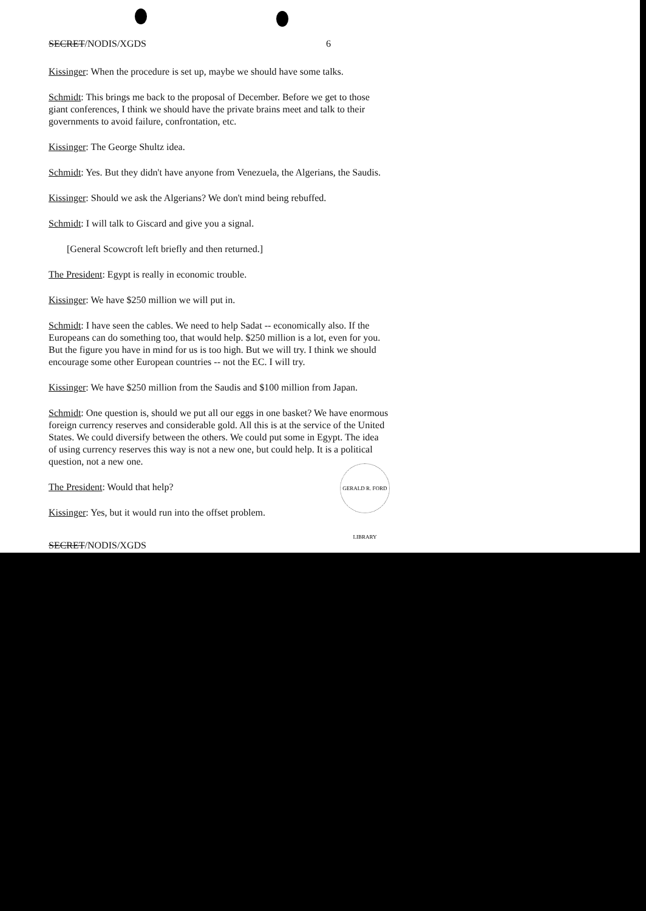SECRET/NODIS/XGDS 6
Kissinger: When the procedure is set up, maybe we should have some talks.
Schmidt: This brings me back to the proposal of December. Before we get to those giant conferences, I think we should have the private brains meet and talk to their governments to avoid failure, confrontation, etc.
Kissinger: The George Shultz idea.
Schmidt: Yes. But they didn't have anyone from Venezuela, the Algerians, the Saudis.
Kissinger: Should we ask the Algerians? We don't mind being rebuffed.
Schmidt: I will talk to Giscard and give you a signal.
[General Scowcroft left briefly and then returned.]
The President: Egypt is really in economic trouble.
Kissinger: We have $250 million we will put in.
Schmidt: I have seen the cables. We need to help Sadat -- economically also. If the Europeans can do something too, that would help. $250 million is a lot, even for you. But the figure you have in mind for us is too high. But we will try. I think we should encourage some other European countries -- not the EC. I will try.
Kissinger: We have $250 million from the Saudis and $100 million from Japan.
Schmidt: One question is, should we put all our eggs in one basket? We have enormous foreign currency reserves and considerable gold. All this is at the service of the United States. We could diversify between the others. We could put some in Egypt. The idea of using currency reserves this way is not a new one, but could help. It is a political question, not a new one.
The President: Would that help?
Kissinger: Yes, but it would run into the offset problem.
SECRET/NODIS/XGDS
GERALD R. FORD LIBRARY